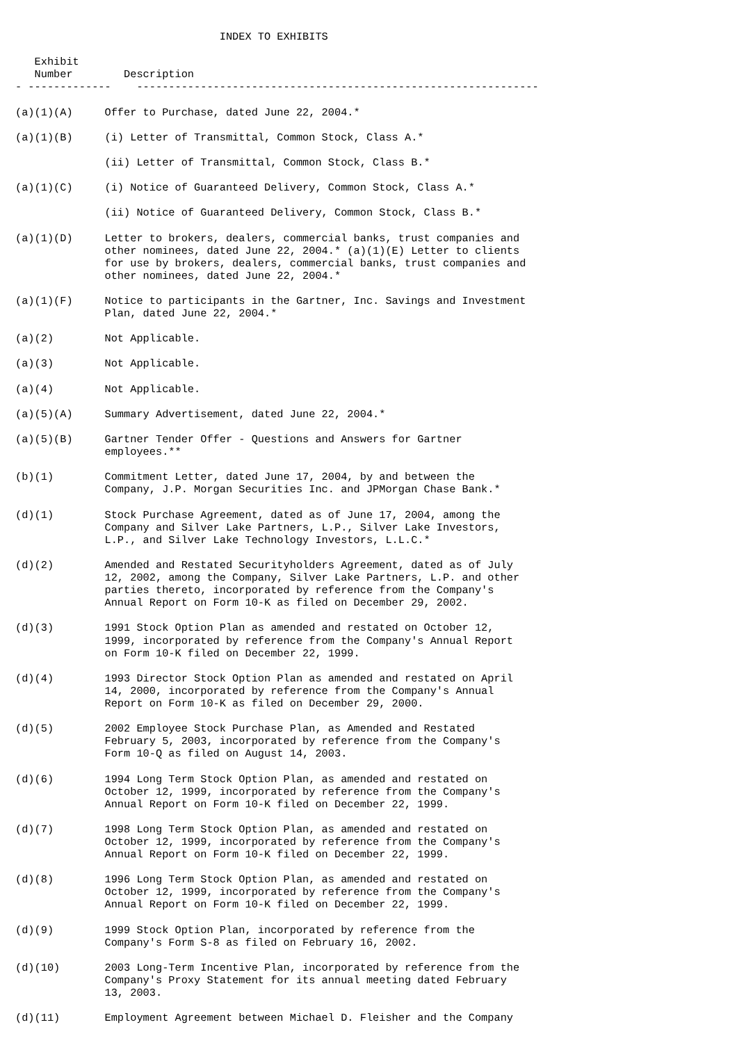INDEX TO EXHIBITS

   Exhibit
   Number        Description
- -------------    ---------------------------------------------------------------

(a)(1)(A)     Offer to Purchase, dated June 22, 2004.*

(a)(1)(B)     (i) Letter of Transmittal, Common Stock, Class A.*

              (ii) Letter of Transmittal, Common Stock, Class B.*

(a)(1)(C)     (i) Notice of Guaranteed Delivery, Common Stock, Class A.*

              (ii) Notice of Guaranteed Delivery, Common Stock, Class B.*

(a)(1)(D)     Letter to brokers, dealers, commercial banks, trust companies and
              other nominees, dated June 22, 2004.* (a)(1)(E) Letter to clients
              for use by brokers, dealers, commercial banks, trust companies and
              other nominees, dated June 22, 2004.*

(a)(1)(F)     Notice to participants in the Gartner, Inc. Savings and Investment
              Plan, dated June 22, 2004.*

(a)(2)        Not Applicable.

(a)(3)        Not Applicable.

(a)(4)        Not Applicable.

(a)(5)(A)     Summary Advertisement, dated June 22, 2004.*

(a)(5)(B)     Gartner Tender Offer - Questions and Answers for Gartner
              employees.**

(b)(1)        Commitment Letter, dated June 17, 2004, by and between the
              Company, J.P. Morgan Securities Inc. and JPMorgan Chase Bank.*

(d)(1)        Stock Purchase Agreement, dated as of June 17, 2004, among the
              Company and Silver Lake Partners, L.P., Silver Lake Investors,
              L.P., and Silver Lake Technology Investors, L.L.C.*

(d)(2)        Amended and Restated Securityholders Agreement, dated as of July
              12, 2002, among the Company, Silver Lake Partners, L.P. and other
              parties thereto, incorporated by reference from the Company's
              Annual Report on Form 10-K as filed on December 29, 2002.

(d)(3)        1991 Stock Option Plan as amended and restated on October 12,
              1999, incorporated by reference from the Company's Annual Report
              on Form 10-K filed on December 22, 1999.

(d)(4)        1993 Director Stock Option Plan as amended and restated on April
              14, 2000, incorporated by reference from the Company's Annual
              Report on Form 10-K as filed on December 29, 2000.

(d)(5)        2002 Employee Stock Purchase Plan, as Amended and Restated
              February 5, 2003, incorporated by reference from the Company's
              Form 10-Q as filed on August 14, 2003.

(d)(6)        1994 Long Term Stock Option Plan, as amended and restated on
              October 12, 1999, incorporated by reference from the Company's
              Annual Report on Form 10-K filed on December 22, 1999.

(d)(7)        1998 Long Term Stock Option Plan, as amended and restated on
              October 12, 1999, incorporated by reference from the Company's
              Annual Report on Form 10-K filed on December 22, 1999.

(d)(8)        1996 Long Term Stock Option Plan, as amended and restated on
              October 12, 1999, incorporated by reference from the Company's
              Annual Report on Form 10-K filed on December 22, 1999.

(d)(9)        1999 Stock Option Plan, incorporated by reference from the
              Company's Form S-8 as filed on February 16, 2002.

(d)(10)       2003 Long-Term Incentive Plan, incorporated by reference from the
              Company's Proxy Statement for its annual meeting dated February
              13, 2003.

(d)(11)       Employment Agreement between Michael D. Fleisher and the Company